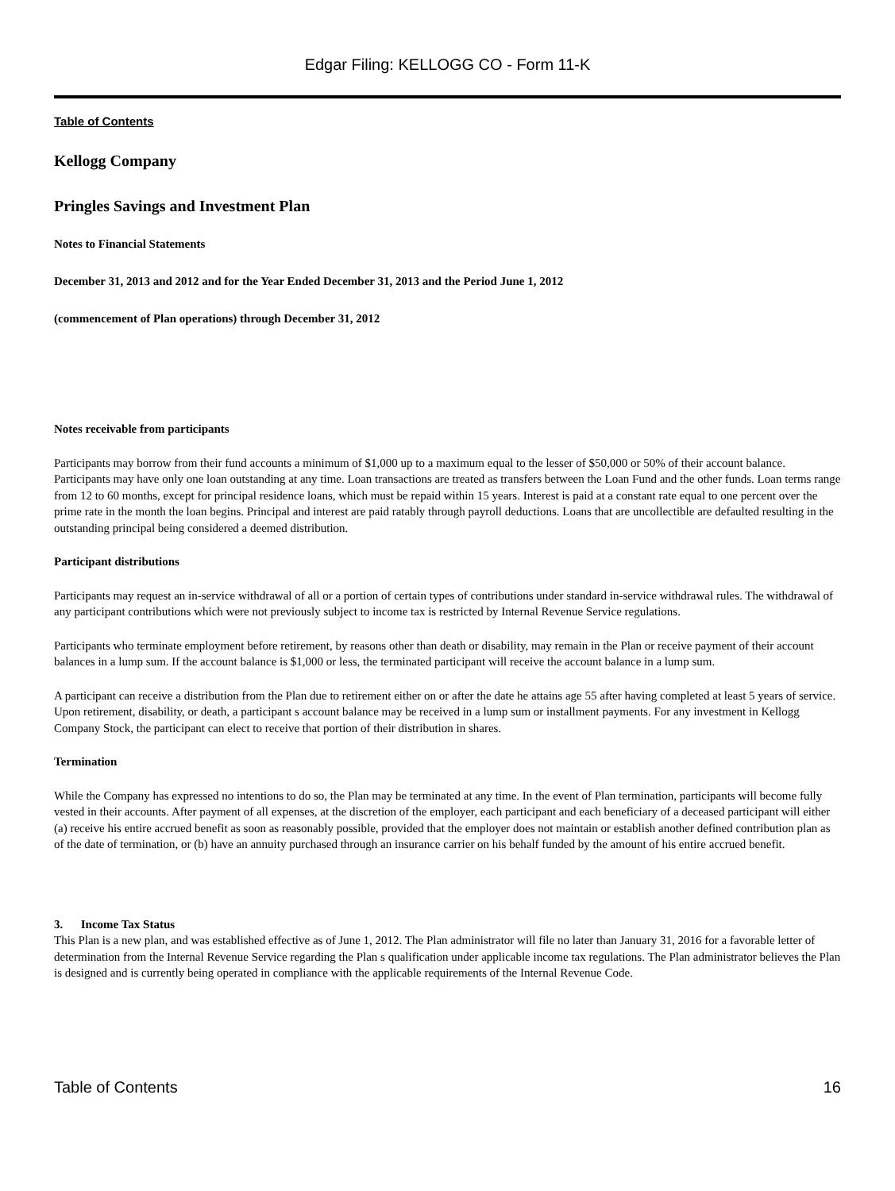Edgar Filing: KELLOGG CO - Form 11-K
Table of Contents
Kellogg Company
Pringles Savings and Investment Plan
Notes to Financial Statements
December 31, 2013 and 2012 and for the Year Ended December 31, 2013 and the Period June 1, 2012
(commencement of Plan operations) through December 31, 2012
Notes receivable from participants
Participants may borrow from their fund accounts a minimum of $1,000 up to a maximum equal to the lesser of $50,000 or 50% of their account balance. Participants may have only one loan outstanding at any time. Loan transactions are treated as transfers between the Loan Fund and the other funds. Loan terms range from 12 to 60 months, except for principal residence loans, which must be repaid within 15 years. Interest is paid at a constant rate equal to one percent over the prime rate in the month the loan begins. Principal and interest are paid ratably through payroll deductions. Loans that are uncollectible are defaulted resulting in the outstanding principal being considered a deemed distribution.
Participant distributions
Participants may request an in-service withdrawal of all or a portion of certain types of contributions under standard in-service withdrawal rules. The withdrawal of any participant contributions which were not previously subject to income tax is restricted by Internal Revenue Service regulations.
Participants who terminate employment before retirement, by reasons other than death or disability, may remain in the Plan or receive payment of their account balances in a lump sum. If the account balance is $1,000 or less, the terminated participant will receive the account balance in a lump sum.
A participant can receive a distribution from the Plan due to retirement either on or after the date he attains age 55 after having completed at least 5 years of service. Upon retirement, disability, or death, a participant s account balance may be received in a lump sum or installment payments. For any investment in Kellogg Company Stock, the participant can elect to receive that portion of their distribution in shares.
Termination
While the Company has expressed no intentions to do so, the Plan may be terminated at any time. In the event of Plan termination, participants will become fully vested in their accounts. After payment of all expenses, at the discretion of the employer, each participant and each beneficiary of a deceased participant will either (a) receive his entire accrued benefit as soon as reasonably possible, provided that the employer does not maintain or establish another defined contribution plan as of the date of termination, or (b) have an annuity purchased through an insurance carrier on his behalf funded by the amount of his entire accrued benefit.
3. Income Tax Status
This Plan is a new plan, and was established effective as of June 1, 2012. The Plan administrator will file no later than January 31, 2016 for a favorable letter of determination from the Internal Revenue Service regarding the Plan s qualification under applicable income tax regulations. The Plan administrator believes the Plan is designed and is currently being operated in compliance with the applicable requirements of the Internal Revenue Code.
Table of Contents 16